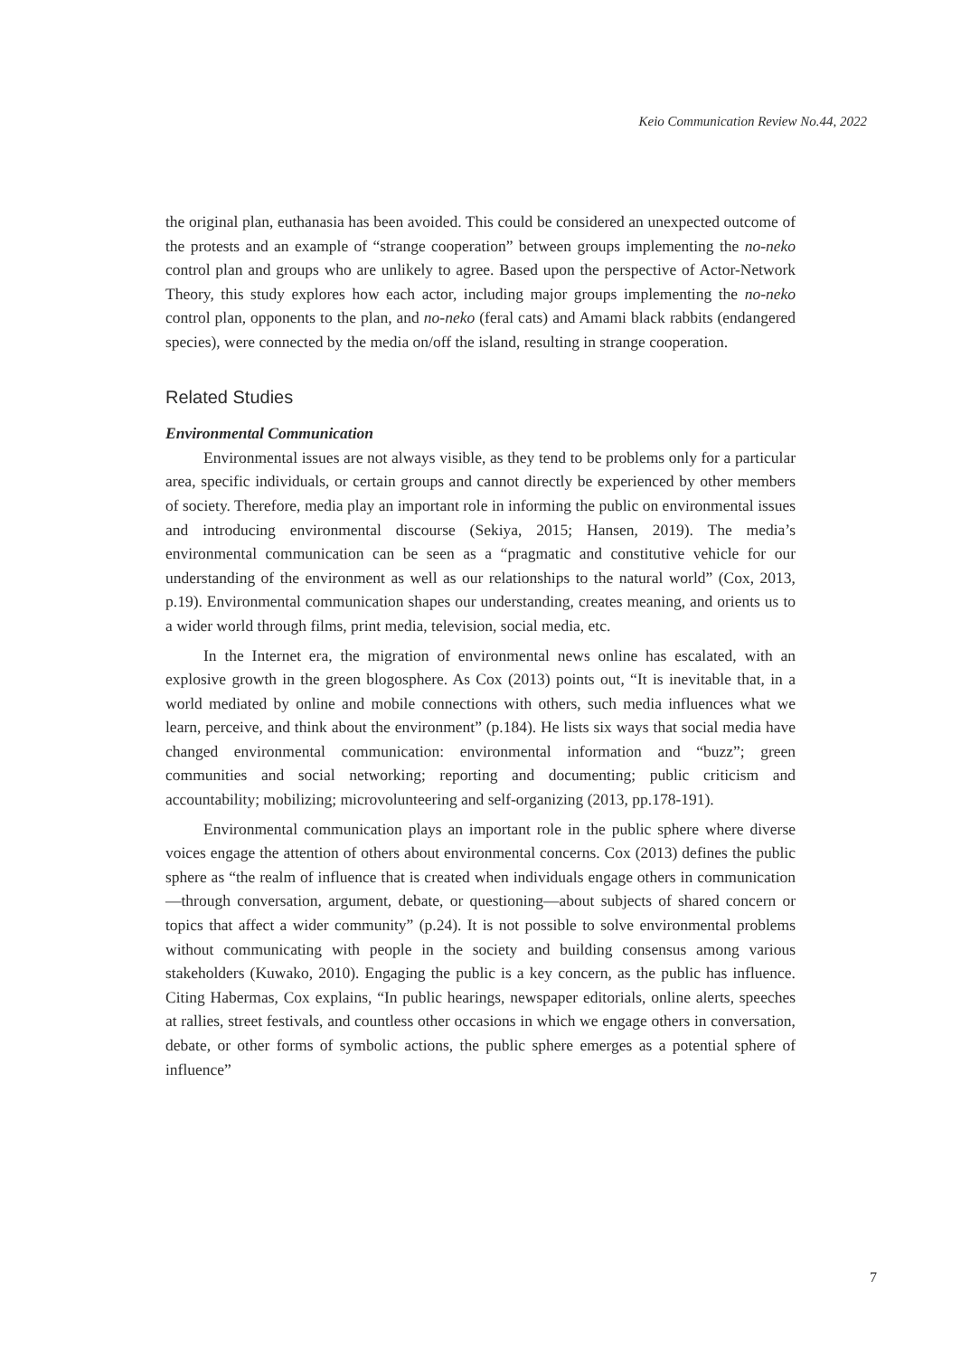Keio Communication Review No.44, 2022
the original plan, euthanasia has been avoided. This could be considered an unexpected outcome of the protests and an example of “strange cooperation” between groups implementing the no-neko control plan and groups who are unlikely to agree. Based upon the perspective of Actor-Network Theory, this study explores how each actor, including major groups implementing the no-neko control plan, opponents to the plan, and no-neko (feral cats) and Amami black rabbits (endangered species), were connected by the media on/off the island, resulting in strange cooperation.
Related Studies
Environmental Communication
Environmental issues are not always visible, as they tend to be problems only for a particular area, specific individuals, or certain groups and cannot directly be experienced by other members of society. Therefore, media play an important role in informing the public on environmental issues and introducing environmental discourse (Sekiya, 2015; Hansen, 2019). The media’s environmental communication can be seen as a “pragmatic and constitutive vehicle for our understanding of the environment as well as our relationships to the natural world” (Cox, 2013, p.19). Environmental communication shapes our understanding, creates meaning, and orients us to a wider world through films, print media, television, social media, etc.
In the Internet era, the migration of environmental news online has escalated, with an explosive growth in the green blogosphere. As Cox (2013) points out, “It is inevitable that, in a world mediated by online and mobile connections with others, such media influences what we learn, perceive, and think about the environment” (p.184). He lists six ways that social media have changed environmental communication: environmental information and “buzz”; green communities and social networking; reporting and documenting; public criticism and accountability; mobilizing; microvolunteering and self-organizing (2013, pp.178-191).
Environmental communication plays an important role in the public sphere where diverse voices engage the attention of others about environmental concerns. Cox (2013) defines the public sphere as “the realm of influence that is created when individuals engage others in communication—through conversation, argument, debate, or questioning—about subjects of shared concern or topics that affect a wider community” (p.24). It is not possible to solve environmental problems without communicating with people in the society and building consensus among various stakeholders (Kuwako, 2010). Engaging the public is a key concern, as the public has influence. Citing Habermas, Cox explains, “In public hearings, newspaper editorials, online alerts, speeches at rallies, street festivals, and countless other occasions in which we engage others in conversation, debate, or other forms of symbolic actions, the public sphere emerges as a potential sphere of influence”
7